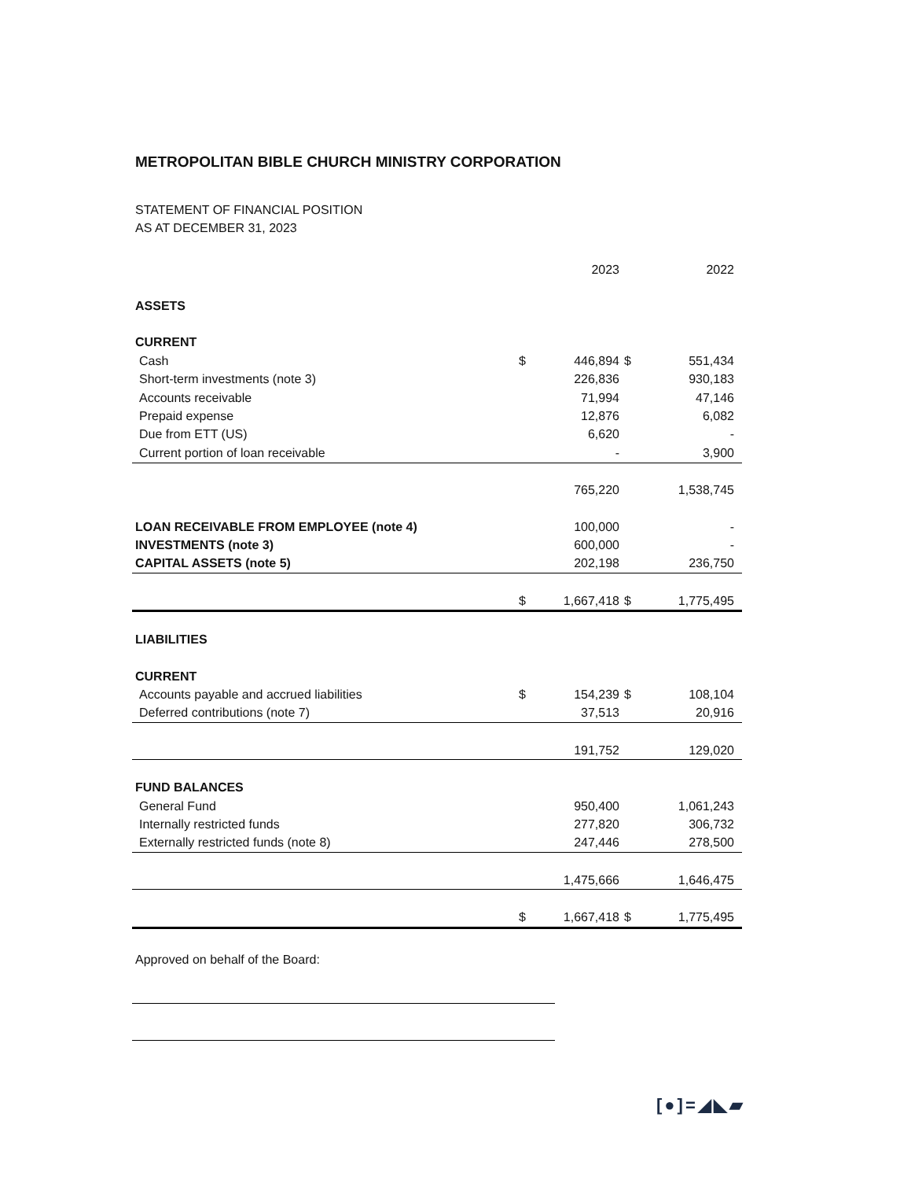METROPOLITAN BIBLE CHURCH MINISTRY CORPORATION
STATEMENT OF FINANCIAL POSITION
AS AT DECEMBER 31, 2023
| | | 2023 | | 2022 |
| --- | --- | --- | --- | --- |
| ASSETS | | | | |
| CURRENT | | | | |
| Cash | $ | 446,894 | $ | 551,434 |
| Short-term investments (note 3) | | 226,836 | | 930,183 |
| Accounts receivable | | 71,994 | | 47,146 |
| Prepaid expense | | 12,876 | | 6,082 |
| Due from ETT (US) | | 6,620 | | - |
| Current portion of loan receivable | | - | | 3,900 |
| | | 765,220 | | 1,538,745 |
| LOAN RECEIVABLE FROM EMPLOYEE (note 4) | | 100,000 | | - |
| INVESTMENTS (note 3) | | 600,000 | | - |
| CAPITAL ASSETS (note 5) | | 202,198 | | 236,750 |
| | $ | 1,667,418 | $ | 1,775,495 |
| LIABILITIES | | | | |
| CURRENT | | | | |
| Accounts payable and accrued liabilities | $ | 154,239 | $ | 108,104 |
| Deferred contributions (note 7) | | 37,513 | | 20,916 |
| | | 191,752 | | 129,020 |
| FUND BALANCES | | | | |
| General Fund | | 950,400 | | 1,061,243 |
| Internally restricted funds | | 277,820 | | 306,732 |
| Externally restricted funds (note 8) | | 247,446 | | 278,500 |
| | | 1,475,666 | | 1,646,475 |
| | $ | 1,667,418 | $ | 1,775,495 |
Approved on behalf of the Board:
[●]=◢◣▰